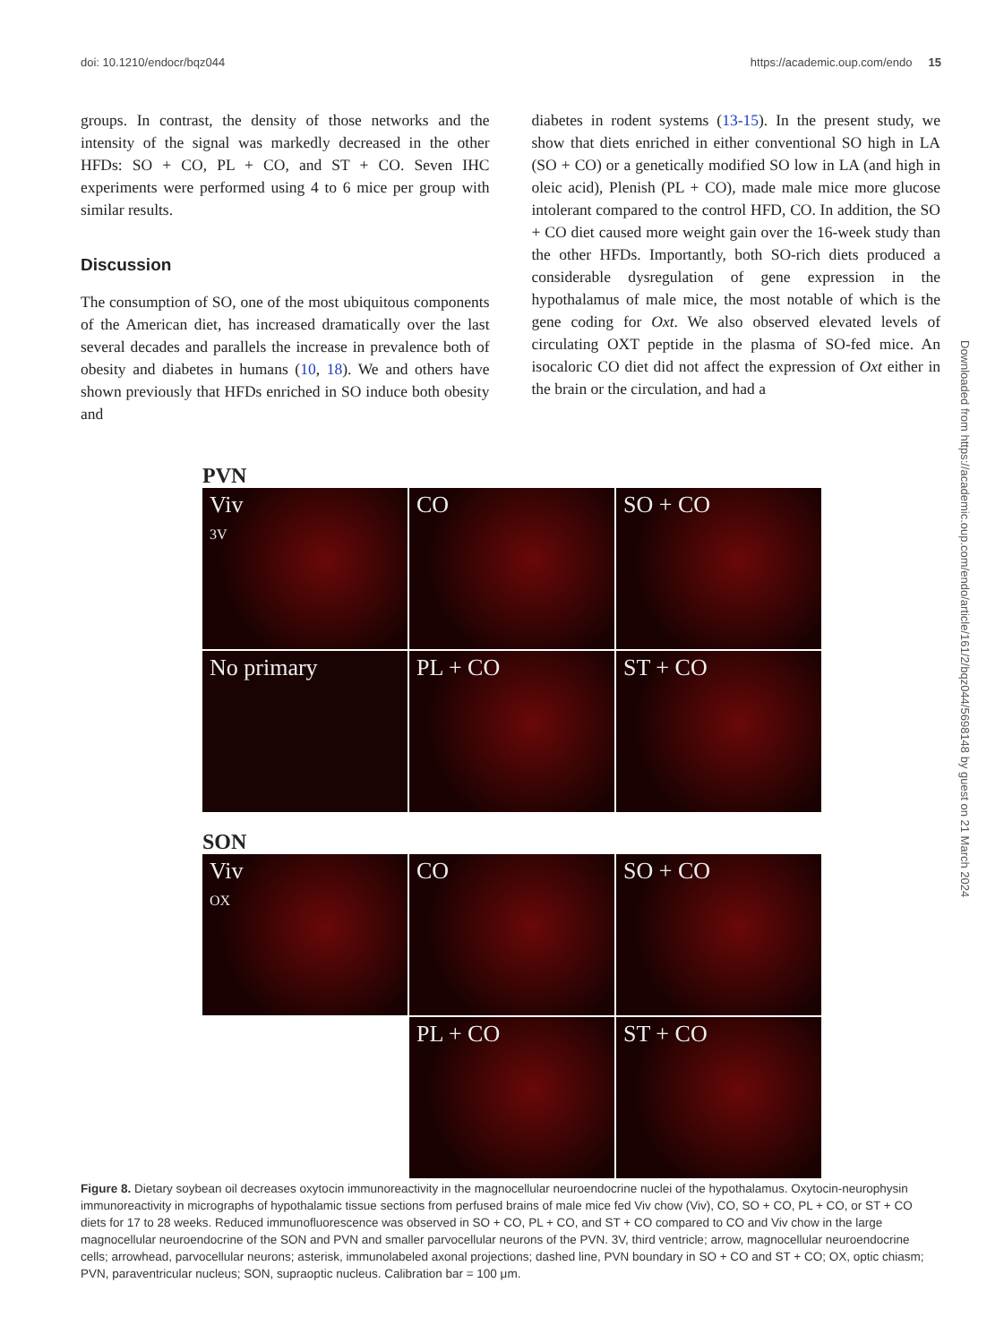doi: 10.1210/endocr/bqz044 https://academic.oup.com/endo 15
groups. In contrast, the density of those networks and the intensity of the signal was markedly decreased in the other HFDs: SO + CO, PL + CO, and ST + CO. Seven IHC experiments were performed using 4 to 6 mice per group with similar results.
Discussion
The consumption of SO, one of the most ubiquitous components of the American diet, has increased dramatically over the last several decades and parallels the increase in prevalence both of obesity and diabetes in humans (10, 18). We and others have shown previously that HFDs enriched in SO induce both obesity and
diabetes in rodent systems (13-15). In the present study, we show that diets enriched in either conventional SO high in LA (SO + CO) or a genetically modified SO low in LA (and high in oleic acid), Plenish (PL + CO), made male mice more glucose intolerant compared to the control HFD, CO. In addition, the SO + CO diet caused more weight gain over the 16-week study than the other HFDs. Importantly, both SO-rich diets produced a considerable dysregulation of gene expression in the hypothalamus of male mice, the most notable of which is the gene coding for Oxt. We also observed elevated levels of circulating OXT peptide in the plasma of SO-fed mice. An isocaloric CO diet did not affect the expression of Oxt either in the brain or the circulation, and had a
Downloaded from https://academic.oup.com/endo/article/161/2/bqz044/5698148 by guest on 21 March 2024
PVN
Viv
3V
CO
SO + CO
No primary
PL + CO
ST + CO
SON
Viv
OX
CO
SO + CO
PL + CO
ST + CO
Figure 8. Dietary soybean oil decreases oxytocin immunoreactivity in the magnocellular neuroendocrine nuclei of the hypothalamus. Oxytocin-neurophysin immunoreactivity in micrographs of hypothalamic tissue sections from perfused brains of male mice fed Viv chow (Viv), CO, SO + CO, PL + CO, or ST + CO diets for 17 to 28 weeks. Reduced immunofluorescence was observed in SO + CO, PL + CO, and ST + CO compared to CO and Viv chow in the large magnocellular neuroendocrine of the SON and PVN and smaller parvocellular neurons of the PVN. 3V, third ventricle; arrow, magnocellular neuroendocrine cells; arrowhead, parvocellular neurons; asterisk, immunolabeled axonal projections; dashed line, PVN boundary in SO + CO and ST + CO; OX, optic chiasm; PVN, paraventricular nucleus; SON, supraoptic nucleus. Calibration bar = 100 μm.